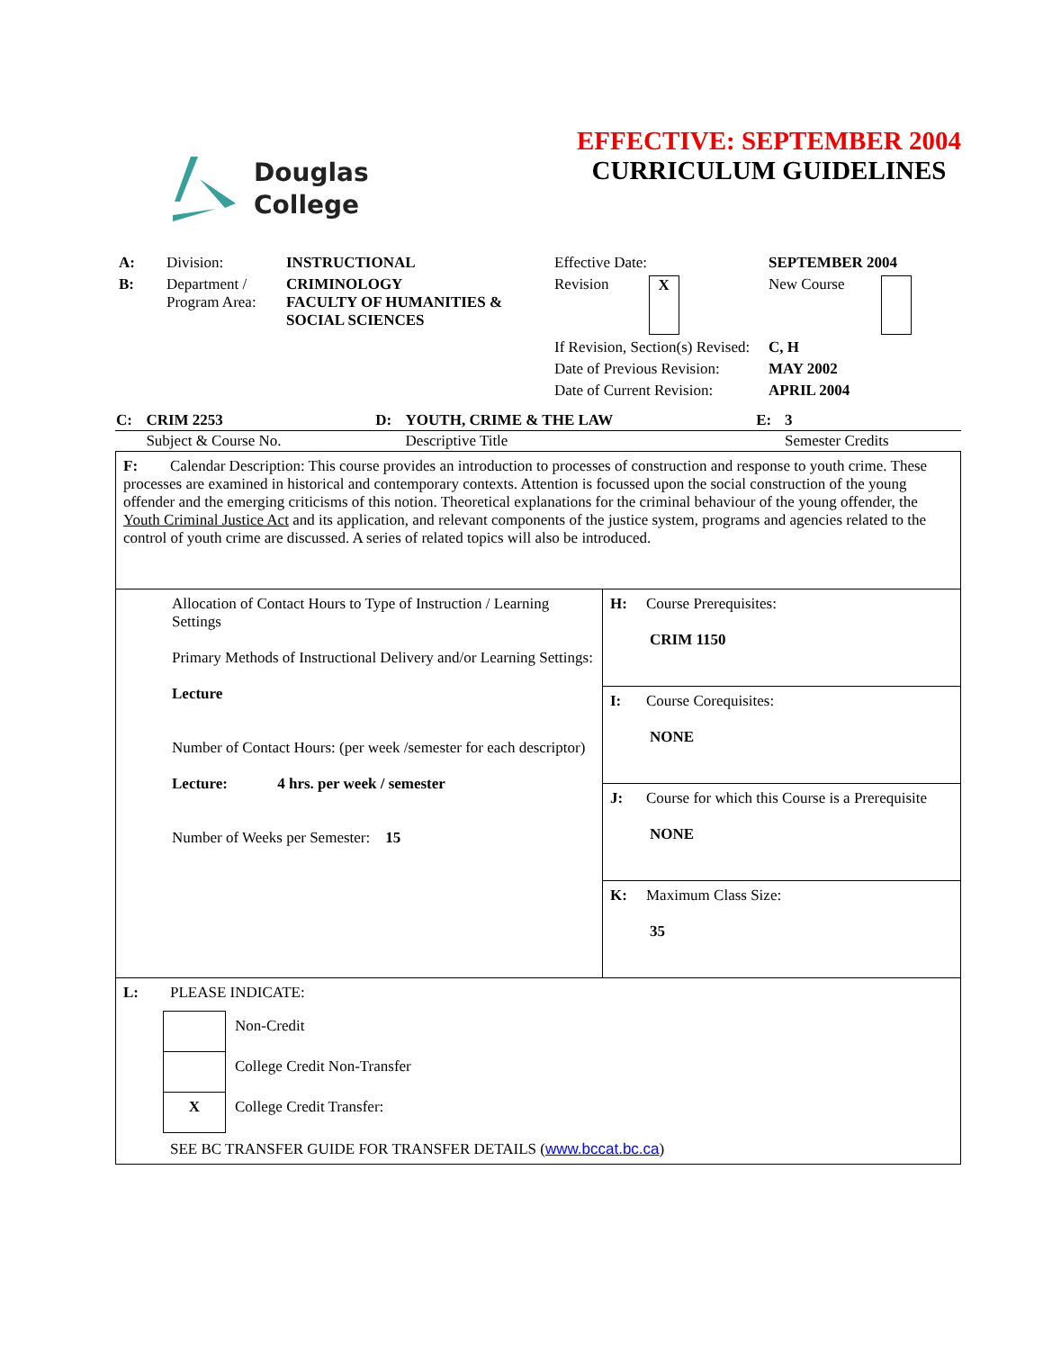Douglas
College
EFFECTIVE: SEPTEMBER 2004
CURRICULUM GUIDELINES
| A: | Division: | INSTRUCTIONAL | Effective Date: | SEPTEMBER 2004 |
| B: | Department / Program Area: | CRIMINOLOGY FACULTY OF HUMANITIES & SOCIAL SCIENCES | Revision X | New Course |
| | | | If Revision, Section(s) Revised: | C, H |
| | | | Date of Previous Revision: | MAY 2002 |
| | | | Date of Current Revision: | APRIL 2004 |
| C: | CRIM 2253 | D: | YOUTH, CRIME & THE LAW | E: | 3 |
| | Subject & Course No. | | Descriptive Title | | Semester Credits |
| F: Calendar Description: This course provides an introduction to processes of construction and response to youth crime. These processes are examined in historical and contemporary contexts. Attention is focussed upon the social construction of the young offender and the emerging criticisms of this notion. Theoretical explanations for the criminal behaviour of the young offender, the Youth Criminal Justice Act and its application, and relevant components of the justice system, programs and agencies related to the control of youth crime are discussed. A series of related topics will also be introduced. | |
| Allocation of Contact Hours to Type of Instruction / Learning Settings Primary Methods of Instructional Delivery and/or Learning Settings: Lecture Number of Contact Hours: (per week /semester for each descriptor) Lecture: 4 hrs. per week / semester Number of Weeks per Semester: 15 | H: Course Prerequisites: CRIM 1150 |
| | I: Course Corequisites: NONE |
| | J: Course for which this Course is a Prerequisite NONE |
| | K: Maximum Class Size: 35 |
| L: PLEASE INDICATE: / / Non-Credit / / / College Credit Non-Transfer / / X / College Credit Transfer: / SEE BC TRANSFER GUIDE FOR TRANSFER DETAILS ( www.bccat.bc.ca ) | |